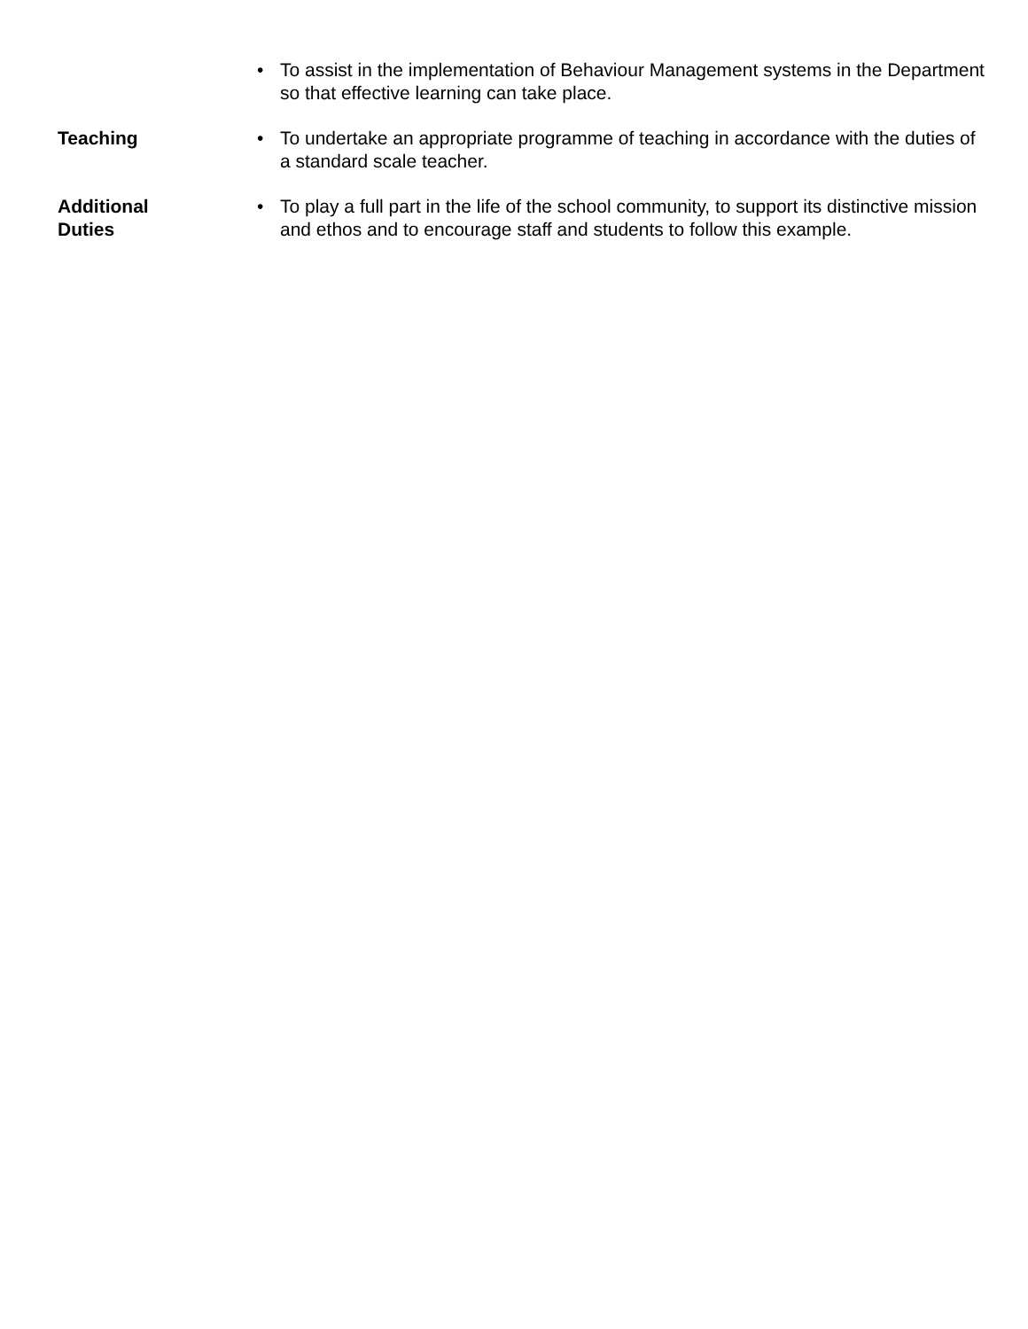| | • | To assist in the implementation of Behaviour Management systems in the Department so that effective learning can take place. |
| Teaching | • | To undertake an appropriate programme of teaching in accordance with the duties of a standard scale teacher. |
| Additional Duties | • | To play a full part in the life of the school community, to support its distinctive mission and ethos and to encourage staff and students to follow this example. |